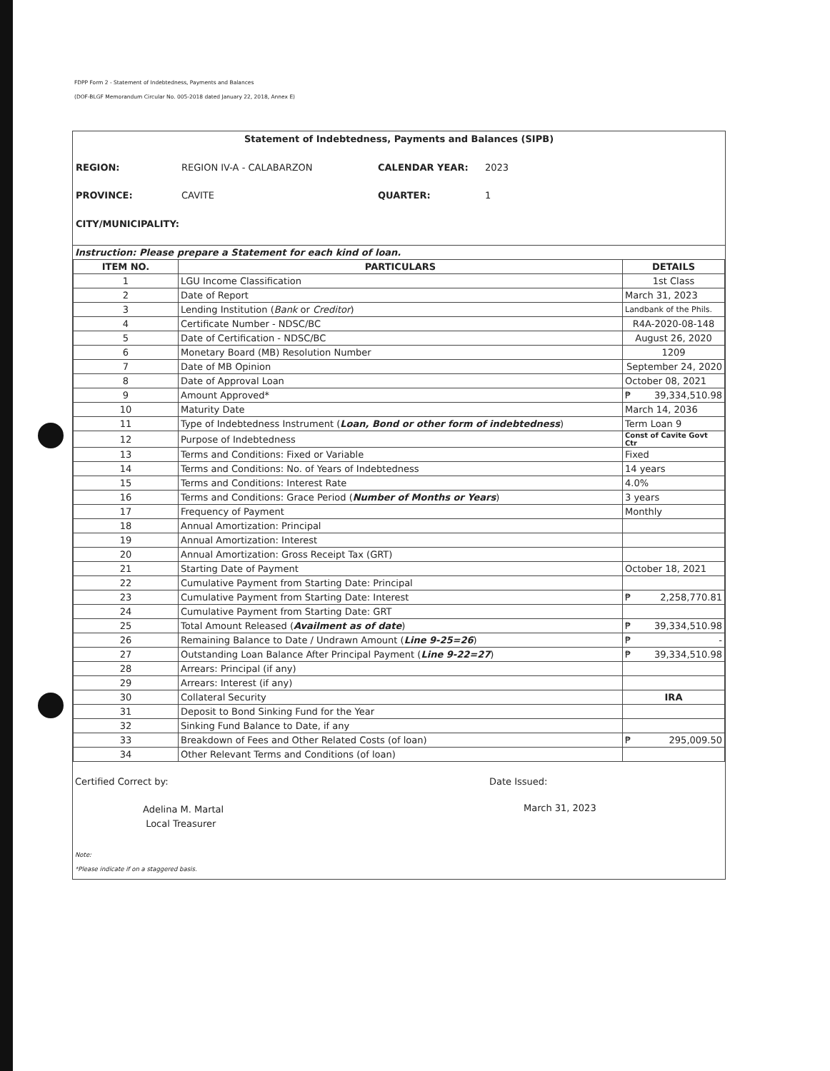FDPP Form 2 - Statement of Indebtedness, Payments and Balances
(DOF-BLGF Memorandum Circular No. 005-2018 dated January 22, 2018, Annex E)
Statement of Indebtedness, Payments and Balances (SIPB)
REGION: REGION IV-A - CALABARZON CALENDAR YEAR: 2023 PROVINCE: CAVITE QUARTER: 1 CITY/MUNICIPALITY:
Instruction: Please prepare a Statement for each kind of loan.
| ITEM NO. | PARTICULARS | DETAILS |
| --- | --- | --- |
| 1 | LGU Income Classification | 1st Class |
| 2 | Date of Report | March 31, 2023 |
| 3 | Lending Institution ( Bank or Creditor ) | Landbank of the Phils. |
| 4 | Certificate Number - NDSC/BC | R4A-2020-08-148 |
| 5 | Date of Certification - NDSC/BC | August 26, 2020 |
| 6 | Monetary Board (MB) Resolution Number | 1209 |
| 7 | Date of MB Opinion | September 24, 2020 |
| 8 | Date of Approval Loan | October 08, 2021 |
| 9 | Amount Approved* | ₱ 39,334,510.98 |
| 10 | Maturity Date | March 14, 2036 |
| 11 | Type of Indebtedness Instrument ( Loan, Bond or other form of indebtedness ) | Term Loan 9 |
| 12 | Purpose of Indebtedness | Const of Cavite Govt Ctr |
| 13 | Terms and Conditions: Fixed or Variable | Fixed |
| 14 | Terms and Conditions: No. of Years of Indebtedness | 14 years |
| 15 | Terms and Conditions: Interest Rate | 4.0% |
| 16 | Terms and Conditions: Grace Period ( Number of Months or Years ) | 3 years |
| 17 | Frequency of Payment | Monthly |
| 18 | Annual Amortization: Principal | |
| 19 | Annual Amortization: Interest | |
| 20 | Annual Amortization: Gross Receipt Tax (GRT) | |
| 21 | Starting Date of Payment | October 18, 2021 |
| 22 | Cumulative Payment from Starting Date: Principal | |
| 23 | Cumulative Payment from Starting Date: Interest | ₱ 2,258,770.81 |
| 24 | Cumulative Payment from Starting Date: GRT | |
| 25 | Total Amount Released ( Availment as of date ) | ₱ 39,334,510.98 |
| 26 | Remaining Balance to Date / Undrawn Amount ( Line 9-25=26 ) | ₱ - |
| 27 | Outstanding Loan Balance After Principal Payment ( Line 9-22=27 ) | ₱ 39,334,510.98 |
| 28 | Arrears: Principal (if any) | |
| 29 | Arrears: Interest (if any) | |
| 30 | Collateral Security | IRA |
| 31 | Deposit to Bond Sinking Fund for the Year | |
| 32 | Sinking Fund Balance to Date, if any | |
| 33 | Breakdown of Fees and Other Related Costs (of loan) | ₱ 295,009.50 |
| 34 | Other Relevant Terms and Conditions (of loan) | |
Certified Correct by:
Adelina M. Martal
Local Treasurer
Date Issued:
March 31, 2023
Note:
*Please indicate if on a staggered basis.